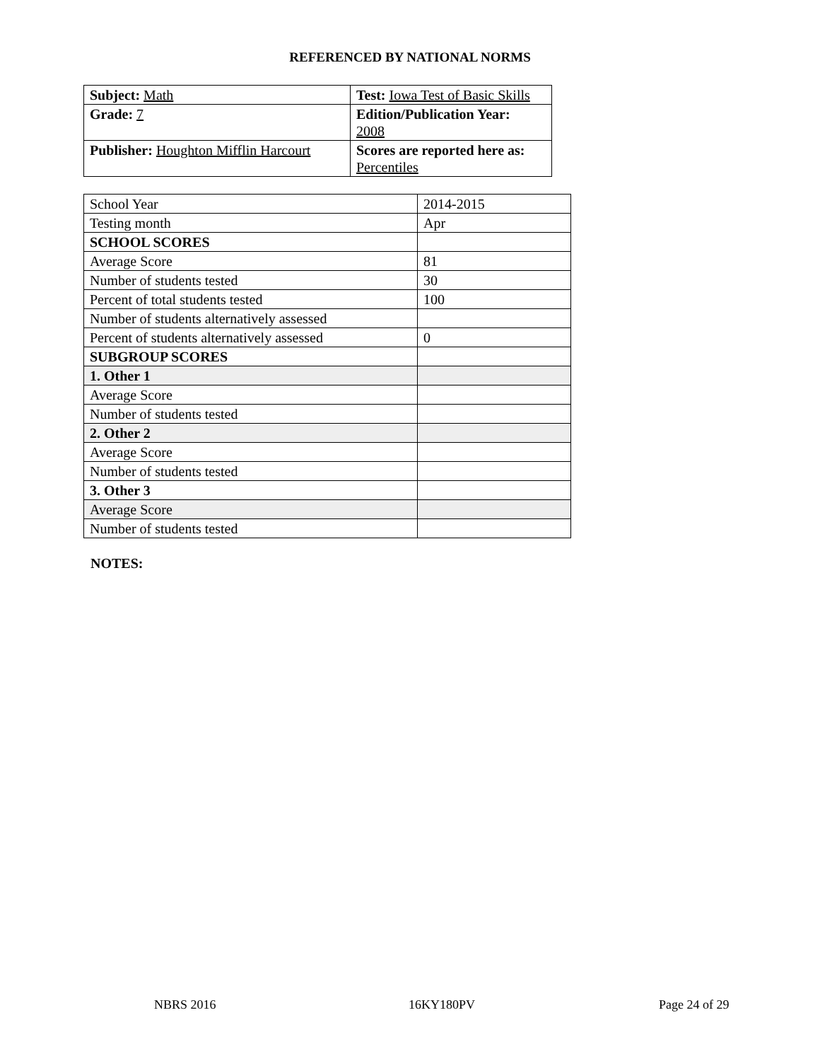REFERENCED BY NATIONAL NORMS
| Subject: Math | Test: Iowa Test of Basic Skills |
| Grade: 7 | Edition/Publication Year: 2008 |
| Publisher: Houghton Mifflin Harcourt | Scores are reported here as: Percentiles |
| School Year | 2014-2015 |
| Testing month | Apr |
| SCHOOL SCORES | |
| Average Score | 81 |
| Number of students tested | 30 |
| Percent of total students tested | 100 |
| Number of students alternatively assessed | |
| Percent of students alternatively assessed | 0 |
| SUBGROUP SCORES | |
| 1. Other 1 | |
| Average Score | |
| Number of students tested | |
| 2. Other 2 | |
| Average Score | |
| Number of students tested | |
| 3. Other 3 | |
| Average Score | |
| Number of students tested | |
NOTES:
NBRS 2016 16KY180PV Page 24 of 29